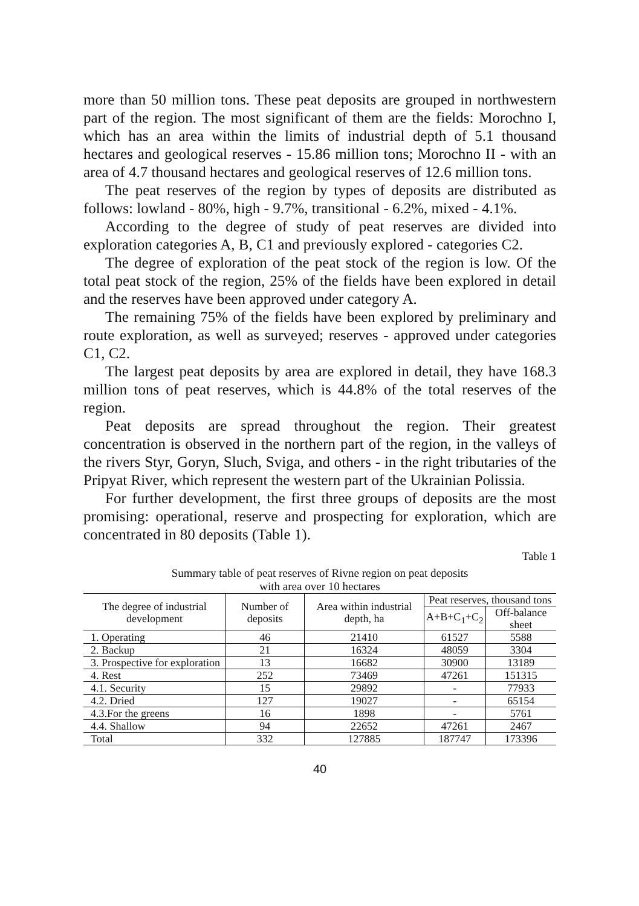more than 50 million tons. These peat deposits are grouped in northwestern part of the region. The most significant of them are the fields: Morochno I, which has an area within the limits of industrial depth of 5.1 thousand hectares and geological reserves - 15.86 million tons; Morochno II - with an area of 4.7 thousand hectares and geological reserves of 12.6 million tons.
The peat reserves of the region by types of deposits are distributed as follows: lowland - 80%, high - 9.7%, transitional - 6.2%, mixed - 4.1%.
According to the degree of study of peat reserves are divided into exploration categories A, B, C1 and previously explored - categories C2.
The degree of exploration of the peat stock of the region is low. Of the total peat stock of the region, 25% of the fields have been explored in detail and the reserves have been approved under category A.
The remaining 75% of the fields have been explored by preliminary and route exploration, as well as surveyed; reserves - approved under categories C1, C2.
The largest peat deposits by area are explored in detail, they have 168.3 million tons of peat reserves, which is 44.8% of the total reserves of the region.
Peat deposits are spread throughout the region. Their greatest concentration is observed in the northern part of the region, in the valleys of the rivers Styr, Goryn, Sluch, Sviga, and others - in the right tributaries of the Pripyat River, which represent the western part of the Ukrainian Polissia.
For further development, the first three groups of deposits are the most promising: operational, reserve and prospecting for exploration, which are concentrated in 80 deposits (Table 1).
Table 1
Summary table of peat reserves of Rivne region on peat deposits
with area over 10 hectares
| The degree of industrial development | Number of deposits | Area within industrial depth, ha | Peat reserves, thousand tons | |
| --- | --- | --- | --- | --- |
| | | | A+B+C<sub>1</sub>+C<sub>2</sub> | Off-balance sheet |
| 1. Operating | 46 | 21410 | 61527 | 5588 |
| 2. Backup | 21 | 16324 | 48059 | 3304 |
| 3. Prospective for exploration | 13 | 16682 | 30900 | 13189 |
| 4. Rest | 252 | 73469 | 47261 | 151315 |
| 4.1. Security | 15 | 29892 | - | 77933 |
| 4.2. Dried | 127 | 19027 | - | 65154 |
| 4.3.For the greens | 16 | 1898 | - | 5761 |
| 4.4. Shallow | 94 | 22652 | 47261 | 2467 |
| Total | 332 | 127885 | 187747 | 173396 |
40